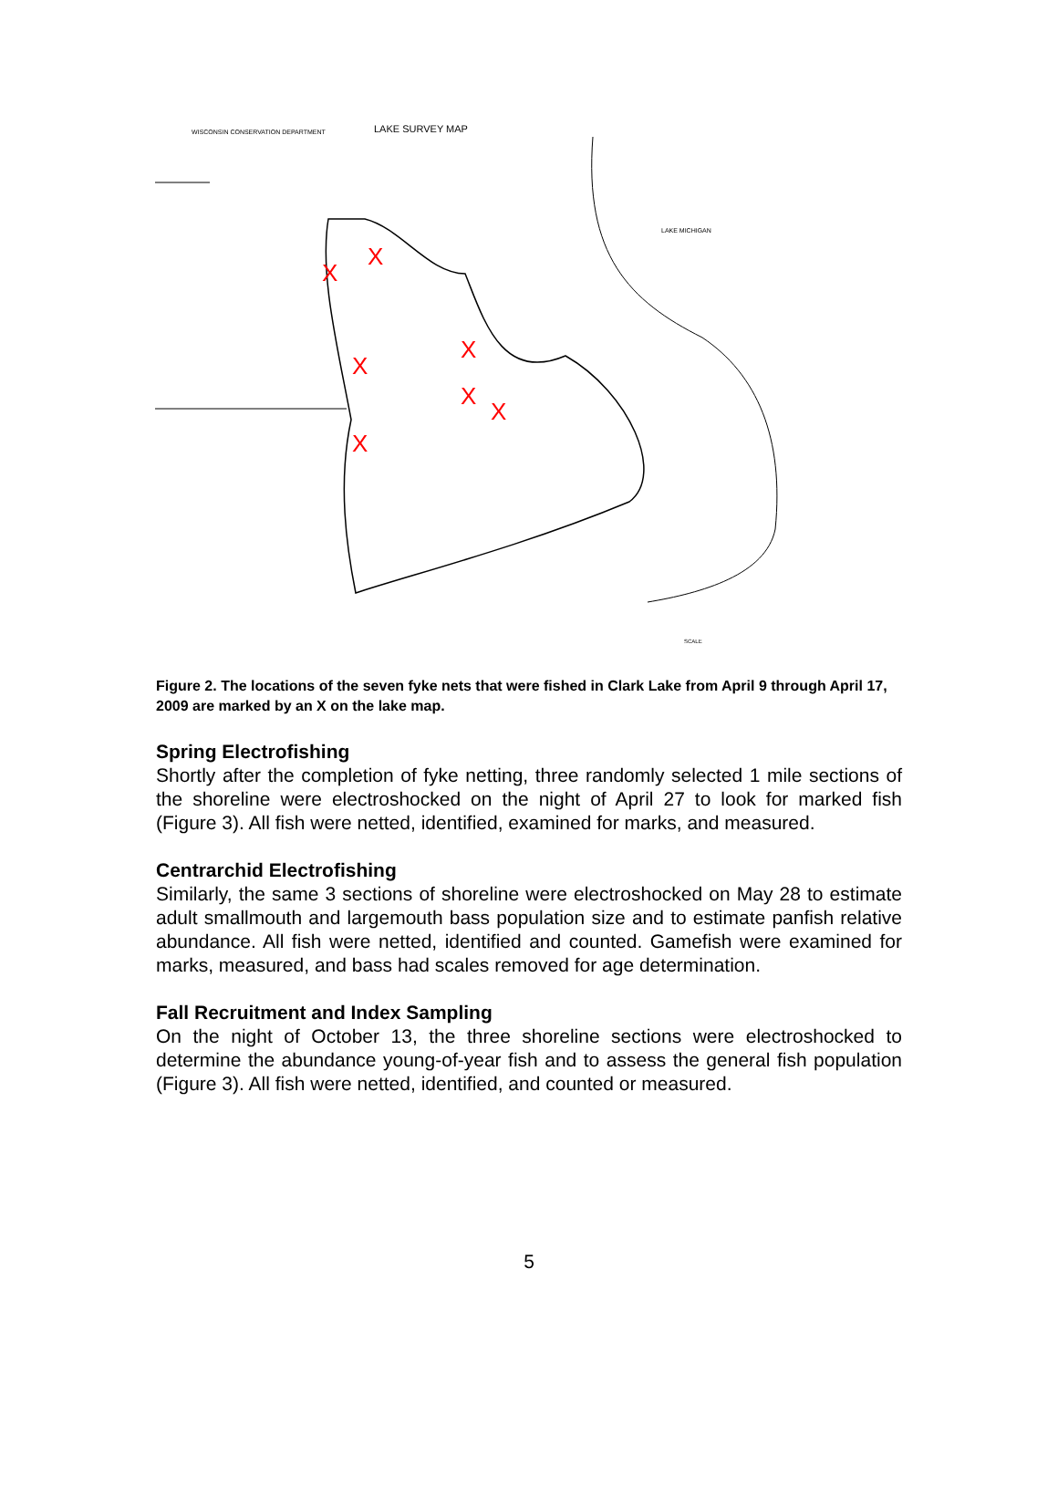WISCONSIN CONSERVATION DEPARTMENT
LAKE SURVEY MAP
LAKE MICHIGAN
X
X
X
X
X
X
X
SCALE
Figure 2. The locations of the seven fyke nets that were fished in Clark Lake from April 9 through April 17, 2009 are marked by an X on the lake map.
Spring Electrofishing
Shortly after the completion of fyke netting, three randomly selected 1 mile sections of the shoreline were electroshocked on the night of April 27 to look for marked fish (Figure 3). All fish were netted, identified, examined for marks, and measured.
Centrarchid Electrofishing
Similarly, the same 3 sections of shoreline were electroshocked on May 28 to estimate adult smallmouth and largemouth bass population size and to estimate panfish relative abundance. All fish were netted, identified and counted. Gamefish were examined for marks, measured, and bass had scales removed for age determination.
Fall Recruitment and Index Sampling
On the night of October 13, the three shoreline sections were electroshocked to determine the abundance young-of-year fish and to assess the general fish population (Figure 3). All fish were netted, identified, and counted or measured.
5